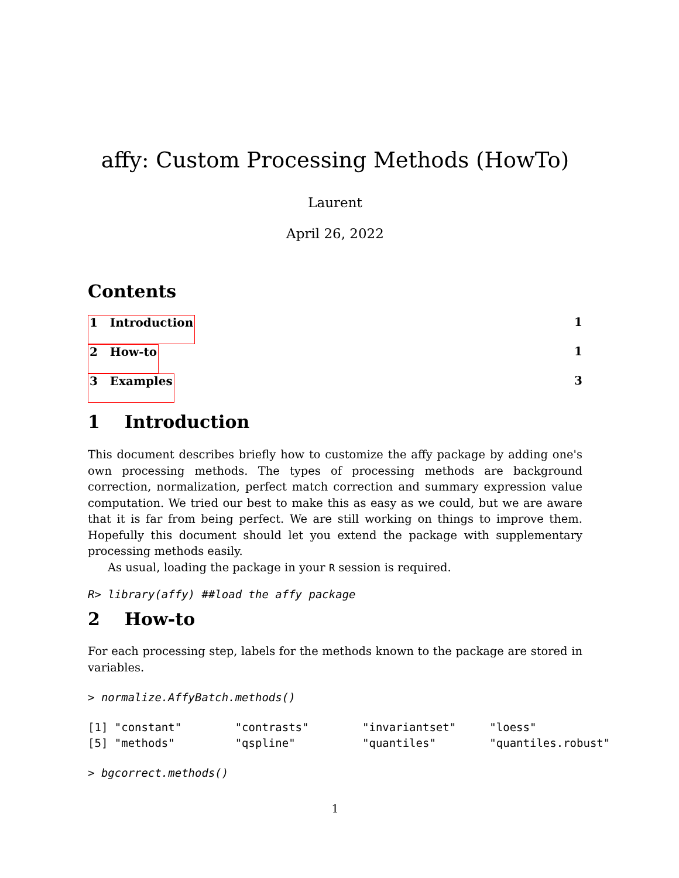affy: Custom Processing Methods (HowTo)
Laurent
April 26, 2022
Contents
1 Introduction 1
2 How-to 1
3 Examples 3
1 Introduction
This document describes briefly how to customize the affy package by adding one's own processing methods. The types of processing methods are background correction, normalization, perfect match correction and summary expression value computation. We tried our best to make this as easy as we could, but we are aware that it is far from being perfect. We are still working on things to improve them. Hopefully this document should let you extend the package with supplementary processing methods easily.
As usual, loading the package in your R session is required.
R> library(affy) ##load the affy package
2 How-to
For each processing step, labels for the methods known to the package are stored in variables.
> normalize.AffyBatch.methods()
[1] "constant"        "contrasts"        "invariantset"     "loess"
[5] "methods"         "qspline"          "quantiles"        "quantiles.robust"
> bgcorrect.methods()
1